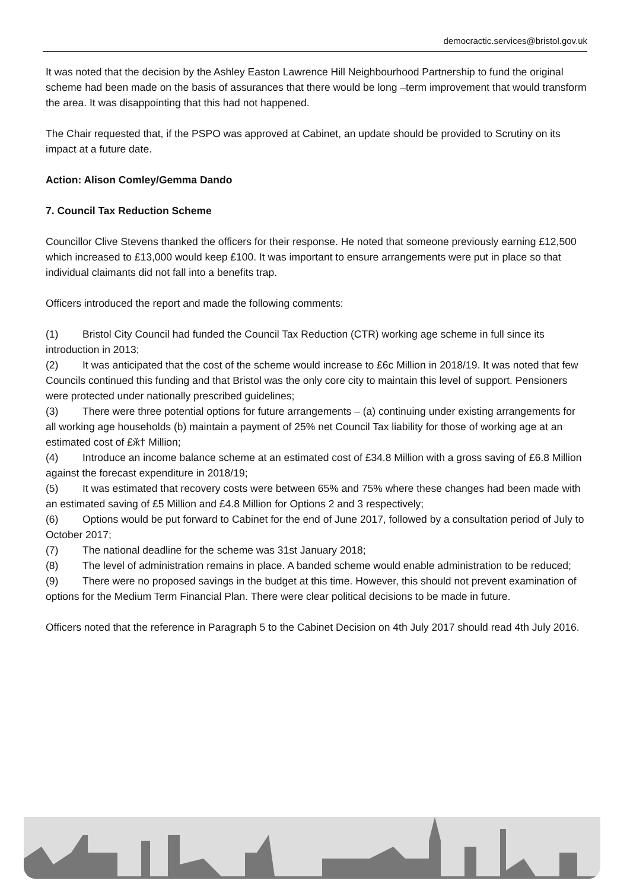democractic.services@bristol.gov.uk
It was noted that the decision by the Ashley Easton Lawrence Hill Neighbourhood Partnership to fund the original scheme had been made on the basis of assurances that there would be long –term improvement that would transform the area. It was disappointing that this had not happened.
The Chair requested that, if the PSPO was approved at Cabinet, an update should be provided to Scrutiny on its impact at a future date.
Action: Alison Comley/Gemma Dando
7. Council Tax Reduction Scheme
Councillor Clive Stevens thanked the officers for their response. He noted that someone previously earning £12,500 which increased to £13,000 would keep £100. It was important to ensure arrangements were put in place so that individual claimants did not fall into a benefits trap.
Officers introduced the report and made the following comments:
(1) Bristol City Council had funded the Council Tax Reduction (CTR) working age scheme in full since its introduction in 2013;
(2) It was anticipated that the cost of the scheme would increase to £6c Million in 2018/19. It was noted that few Councils continued this funding and that Bristol was the only core city to maintain this level of support. Pensioners were protected under nationally prescribed guidelines;
(3) There were three potential options for future arrangements – (a) continuing under existing arrangements for all working age households (b) maintain a payment of 25% net Council Tax liability for those of working age at an estimated cost of £ӂ† Million;
(4) Introduce an income balance scheme at an estimated cost of £34.8 Million with a gross saving of £6.8 Million against the forecast expenditure in 2018/19;
(5) It was estimated that recovery costs were between 65% and 75% where these changes had been made with an estimated saving of £5 Million and £4.8 Million for Options 2 and 3 respectively;
(6) Options would be put forward to Cabinet for the end of June 2017, followed by a consultation period of July to October 2017;
(7) The national deadline for the scheme was 31st January 2018;
(8) The level of administration remains in place. A banded scheme would enable administration to be reduced;
(9) There were no proposed savings in the budget at this time. However, this should not prevent examination of options for the Medium Term Financial Plan. There were clear political decisions to be made in future.
Officers noted that the reference in Paragraph 5 to the Cabinet Decision on 4th July 2017 should read 4th July 2016.